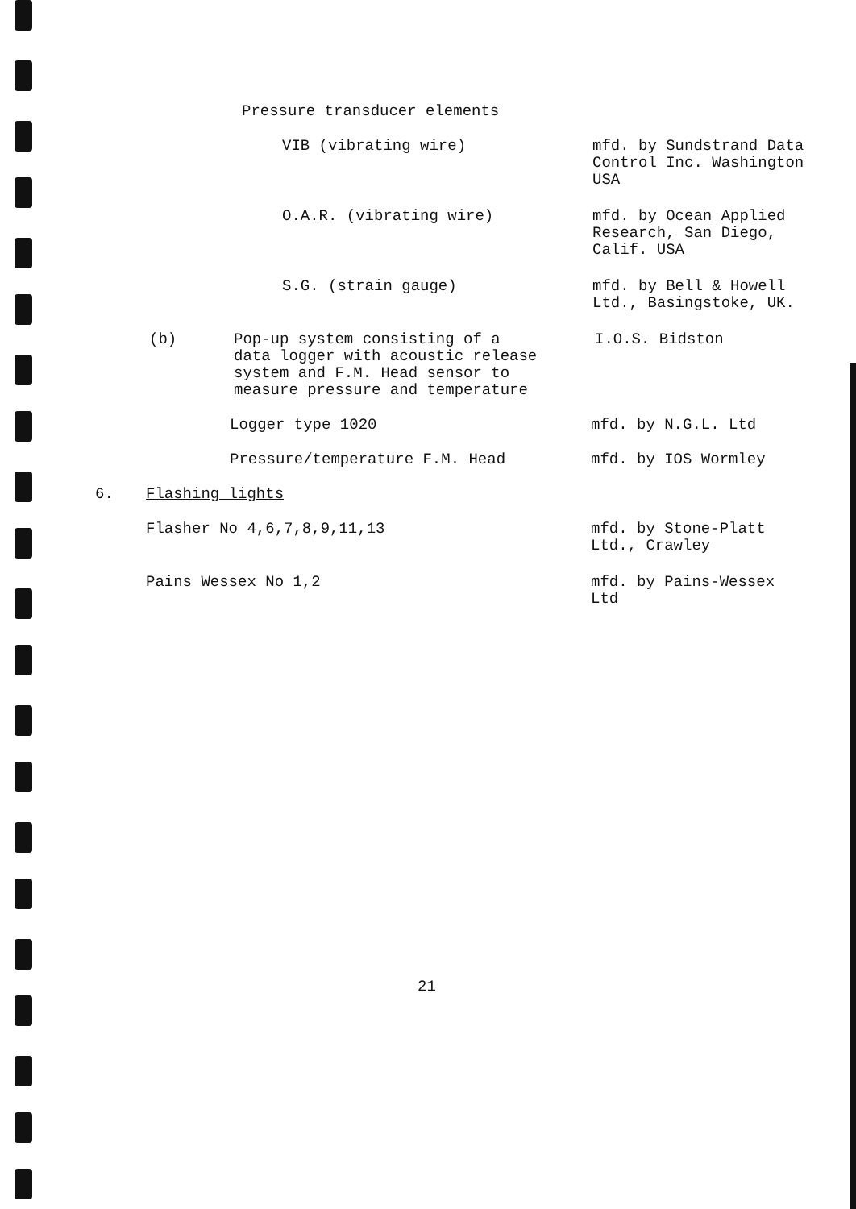Pressure transducer elements
VIB (vibrating wire) mfd. by Sundstrand Data
Control Inc. Washington
USA
O.A.R. (vibrating wire) mfd. by Ocean Applied
Research, San Diego,
Calif. USA
S.G. (strain gauge) mfd. by Bell & Howell
Ltd., Basingstoke, UK.
(b) Pop-up system consisting of a
data logger with acoustic release
system and F.M. Head sensor to
measure pressure and temperature
I.O.S. Bidston
Logger type 1020 mfd. by N.G.L. Ltd
Pressure/temperature F.M. Head mfd. by IOS Wormley
6. Flashing lights
Flasher No 4,6,7,8,9,11,13 mfd. by Stone-Platt
Ltd., Crawley
Pains Wessex No 1,2 mfd. by Pains-Wessex
Ltd
21